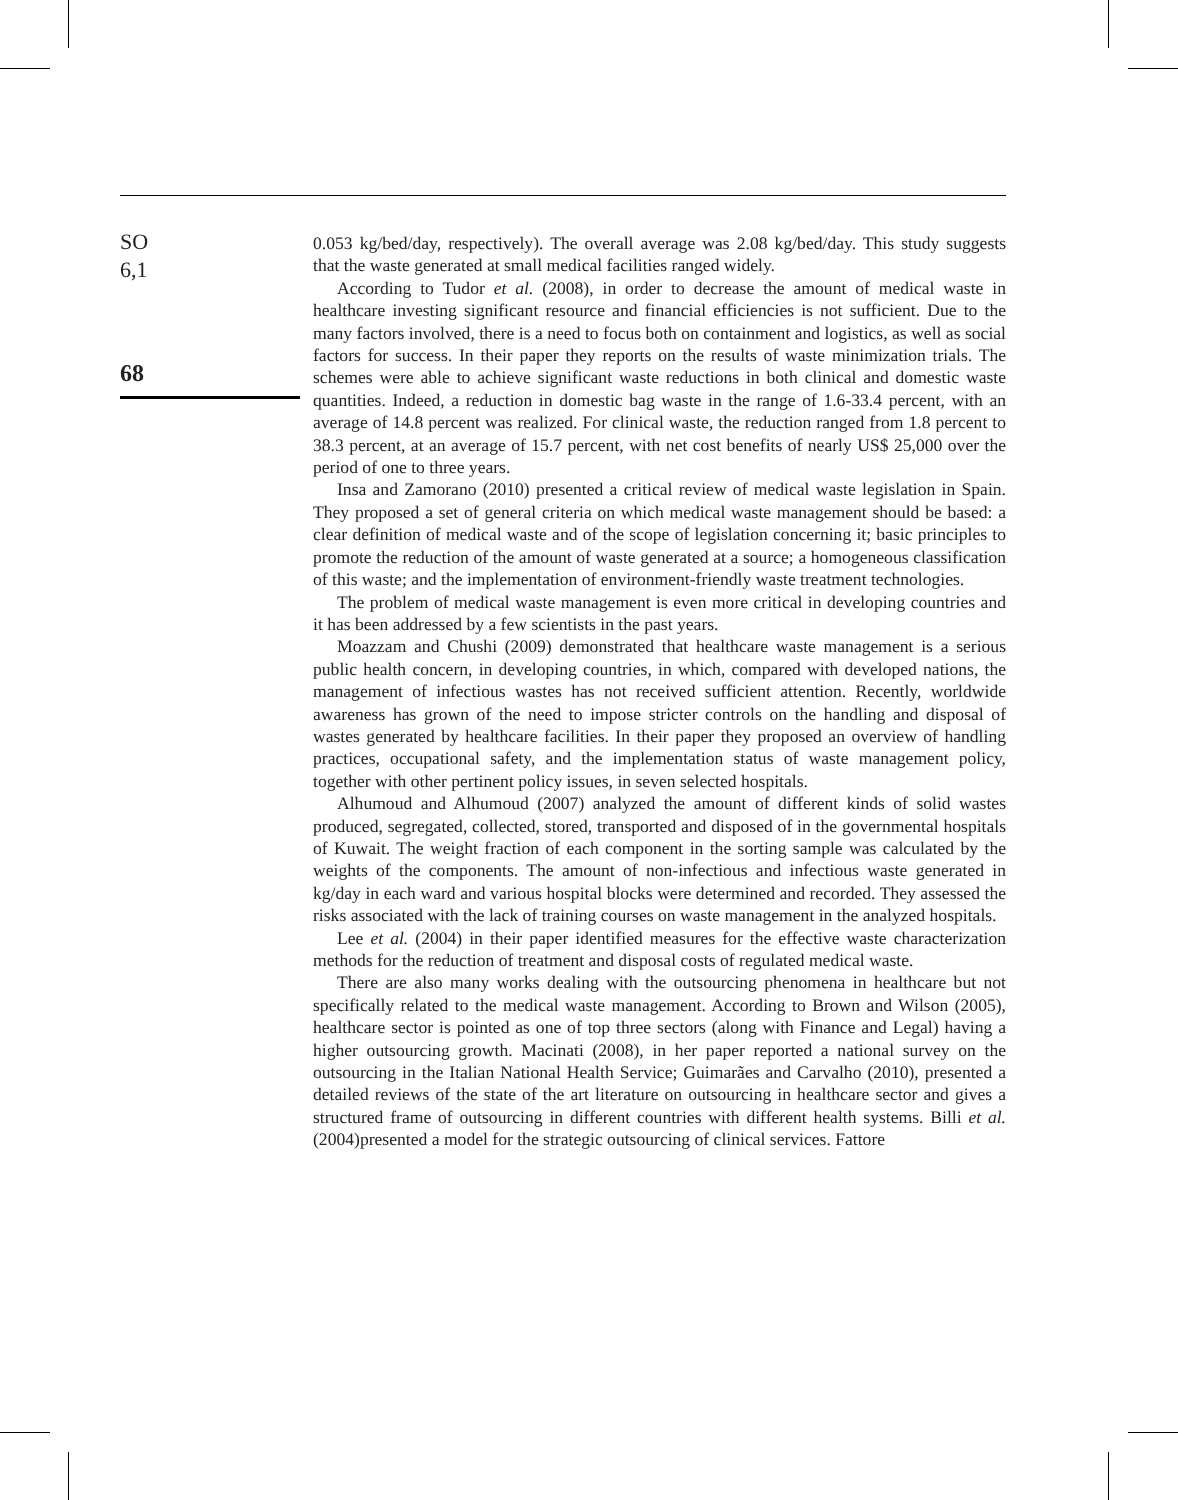SO
6,1
68
0.053 kg/bed/day, respectively). The overall average was 2.08 kg/bed/day. This study suggests that the waste generated at small medical facilities ranged widely.
According to Tudor et al. (2008), in order to decrease the amount of medical waste in healthcare investing significant resource and financial efficiencies is not sufficient. Due to the many factors involved, there is a need to focus both on containment and logistics, as well as social factors for success. In their paper they reports on the results of waste minimization trials. The schemes were able to achieve significant waste reductions in both clinical and domestic waste quantities. Indeed, a reduction in domestic bag waste in the range of 1.6-33.4 percent, with an average of 14.8 percent was realized. For clinical waste, the reduction ranged from 1.8 percent to 38.3 percent, at an average of 15.7 percent, with net cost benefits of nearly US$ 25,000 over the period of one to three years.
Insa and Zamorano (2010) presented a critical review of medical waste legislation in Spain. They proposed a set of general criteria on which medical waste management should be based: a clear definition of medical waste and of the scope of legislation concerning it; basic principles to promote the reduction of the amount of waste generated at a source; a homogeneous classification of this waste; and the implementation of environment-friendly waste treatment technologies.
The problem of medical waste management is even more critical in developing countries and it has been addressed by a few scientists in the past years.
Moazzam and Chushi (2009) demonstrated that healthcare waste management is a serious public health concern, in developing countries, in which, compared with developed nations, the management of infectious wastes has not received sufficient attention. Recently, worldwide awareness has grown of the need to impose stricter controls on the handling and disposal of wastes generated by healthcare facilities. In their paper they proposed an overview of handling practices, occupational safety, and the implementation status of waste management policy, together with other pertinent policy issues, in seven selected hospitals.
Alhumoud and Alhumoud (2007) analyzed the amount of different kinds of solid wastes produced, segregated, collected, stored, transported and disposed of in the governmental hospitals of Kuwait. The weight fraction of each component in the sorting sample was calculated by the weights of the components. The amount of non-infectious and infectious waste generated in kg/day in each ward and various hospital blocks were determined and recorded. They assessed the risks associated with the lack of training courses on waste management in the analyzed hospitals.
Lee et al. (2004) in their paper identified measures for the effective waste characterization methods for the reduction of treatment and disposal costs of regulated medical waste.
There are also many works dealing with the outsourcing phenomena in healthcare but not specifically related to the medical waste management. According to Brown and Wilson (2005), healthcare sector is pointed as one of top three sectors (along with Finance and Legal) having a higher outsourcing growth. Macinati (2008), in her paper reported a national survey on the outsourcing in the Italian National Health Service; Guimarães and Carvalho (2010), presented a detailed reviews of the state of the art literature on outsourcing in healthcare sector and gives a structured frame of outsourcing in different countries with different health systems. Billi et al. (2004)presented a model for the strategic outsourcing of clinical services. Fattore